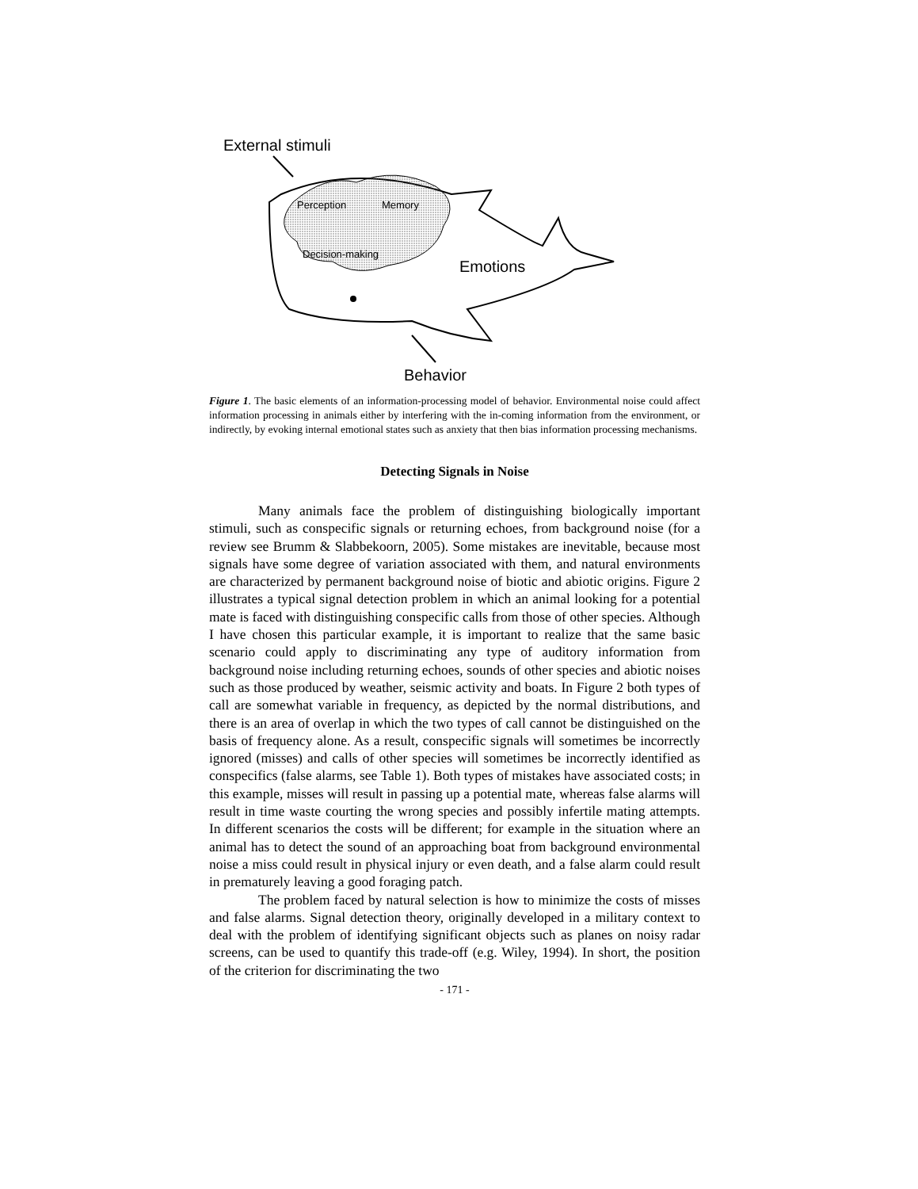External stimuli
Perception
Memory
Decision-making
Emotions
Behavior
Figure 1. The basic elements of an information-processing model of behavior. Environmental noise could affect information processing in animals either by interfering with the in-coming information from the environment, or indirectly, by evoking internal emotional states such as anxiety that then bias information processing mechanisms.
Detecting Signals in Noise
Many animals face the problem of distinguishing biologically important stimuli, such as conspecific signals or returning echoes, from background noise (for a review see Brumm & Slabbekoorn, 2005). Some mistakes are inevitable, because most signals have some degree of variation associated with them, and natural environments are characterized by permanent background noise of biotic and abiotic origins. Figure 2 illustrates a typical signal detection problem in which an animal looking for a potential mate is faced with distinguishing conspecific calls from those of other species. Although I have chosen this particular example, it is important to realize that the same basic scenario could apply to discriminating any type of auditory information from background noise including returning echoes, sounds of other species and abiotic noises such as those produced by weather, seismic activity and boats. In Figure 2 both types of call are somewhat variable in frequency, as depicted by the normal distributions, and there is an area of overlap in which the two types of call cannot be distinguished on the basis of frequency alone. As a result, conspecific signals will sometimes be incorrectly ignored (misses) and calls of other species will sometimes be incorrectly identified as conspecifics (false alarms, see Table 1). Both types of mistakes have associated costs; in this example, misses will result in passing up a potential mate, whereas false alarms will result in time waste courting the wrong species and possibly infertile mating attempts. In different scenarios the costs will be different; for example in the situation where an animal has to detect the sound of an approaching boat from background environmental noise a miss could result in physical injury or even death, and a false alarm could result in prematurely leaving a good foraging patch.
The problem faced by natural selection is how to minimize the costs of misses and false alarms. Signal detection theory, originally developed in a military context to deal with the problem of identifying significant objects such as planes on noisy radar screens, can be used to quantify this trade-off (e.g. Wiley, 1994). In short, the position of the criterion for discriminating the two
- 171 -